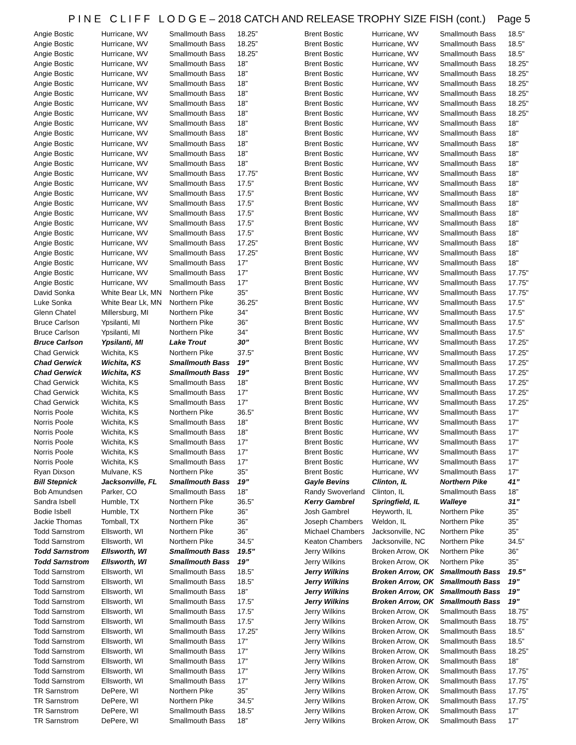P I N E C L I F F L O D G E – 2018 CATCH AND RELEASE TROPHY SIZE FISH (cont.) Page 5
| Angie Bostic | Hurricane, WV | Smallmouth Bass | 18.25” |
| Angie Bostic | Hurricane, WV | Smallmouth Bass | 18.25” |
| Angie Bostic | Hurricane, WV | Smallmouth Bass | 18.25” |
| Angie Bostic | Hurricane, WV | Smallmouth Bass | 18” |
| Angie Bostic | Hurricane, WV | Smallmouth Bass | 18” |
| Angie Bostic | Hurricane, WV | Smallmouth Bass | 18” |
| Angie Bostic | Hurricane, WV | Smallmouth Bass | 18” |
| Angie Bostic | Hurricane, WV | Smallmouth Bass | 18” |
| Angie Bostic | Hurricane, WV | Smallmouth Bass | 18” |
| Angie Bostic | Hurricane, WV | Smallmouth Bass | 18” |
| Angie Bostic | Hurricane, WV | Smallmouth Bass | 18” |
| Angie Bostic | Hurricane, WV | Smallmouth Bass | 18” |
| Angie Bostic | Hurricane, WV | Smallmouth Bass | 18” |
| Angie Bostic | Hurricane, WV | Smallmouth Bass | 18” |
| Angie Bostic | Hurricane, WV | Smallmouth Bass | 17.75” |
| Angie Bostic | Hurricane, WV | Smallmouth Bass | 17.5” |
| Angie Bostic | Hurricane, WV | Smallmouth Bass | 17.5” |
| Angie Bostic | Hurricane, WV | Smallmouth Bass | 17.5” |
| Angie Bostic | Hurricane, WV | Smallmouth Bass | 17.5” |
| Angie Bostic | Hurricane, WV | Smallmouth Bass | 17.5” |
| Angie Bostic | Hurricane, WV | Smallmouth Bass | 17.5” |
| Angie Bostic | Hurricane, WV | Smallmouth Bass | 17.25” |
| Angie Bostic | Hurricane, WV | Smallmouth Bass | 17.25” |
| Angie Bostic | Hurricane, WV | Smallmouth Bass | 17” |
| Angie Bostic | Hurricane, WV | Smallmouth Bass | 17” |
| Angie Bostic | Hurricane, WV | Smallmouth Bass | 17” |
| David Sonka | White Bear Lk, MN | Northern Pike | 35” |
| Luke Sonka | White Bear Lk, MN | Northern Pike | 36.25” |
| Glenn Chatel | Millersburg, MI | Northern Pike | 34” |
| Bruce Carlson | Ypsilanti, MI | Northern Pike | 36” |
| Bruce Carlson | Ypsilanti, MI | Northern Pike | 34” |
| Bruce Carlson | Ypsilanti, MI | Lake Trout | 30” |
| Chad Gerwick | Wichita, KS | Northern Pike | 37.5” |
| Chad Gerwick | Wichita, KS | Smallmouth Bass | 19” |
| Chad Gerwick | Wichita, KS | Smallmouth Bass | 19” |
| Chad Gerwick | Wichita, KS | Smallmouth Bass | 18” |
| Chad Gerwick | Wichita, KS | Smallmouth Bass | 17” |
| Chad Gerwick | Wichita, KS | Smallmouth Bass | 17” |
| Norris Poole | Wichita, KS | Northern Pike | 36.5” |
| Norris Poole | Wichita, KS | Smallmouth Bass | 18” |
| Norris Poole | Wichita, KS | Smallmouth Bass | 18” |
| Norris Poole | Wichita, KS | Smallmouth Bass | 17” |
| Norris Poole | Wichita, KS | Smallmouth Bass | 17” |
| Norris Poole | Wichita, KS | Smallmouth Bass | 17” |
| Ryan Dixson | Mulvane, KS | Northern Pike | 35” |
| Bill Stepnick | Jacksonville, FL | Smallmouth Bass | 19” |
| Bob Amundsen | Parker, CO | Smallmouth Bass | 18” |
| Sandra Isbell | Humble, TX | Northern Pike | 36.5” |
| Bodie Isbell | Humble, TX | Northern Pike | 36” |
| Jackie Thomas | Tomball, TX | Northern Pike | 36” |
| Todd Sarnstrom | Ellsworth, WI | Northern Pike | 36” |
| Todd Sarnstrom | Ellsworth, WI | Northern Pike | 34.5” |
| Todd Sarnstrom | Ellsworth, WI | Smallmouth Bass | 19.5” |
| Todd Sarnstrom | Ellsworth, WI | Smallmouth Bass | 19” |
| Todd Sarnstrom | Ellsworth, WI | Smallmouth Bass | 18.5” |
| Todd Sarnstrom | Ellsworth, WI | Smallmouth Bass | 18.5” |
| Todd Sarnstrom | Ellsworth, WI | Smallmouth Bass | 18” |
| Todd Sarnstrom | Ellsworth, WI | Smallmouth Bass | 17.5” |
| Todd Sarnstrom | Ellsworth, WI | Smallmouth Bass | 17.5” |
| Todd Sarnstrom | Ellsworth, WI | Smallmouth Bass | 17.5” |
| Todd Sarnstrom | Ellsworth, WI | Smallmouth Bass | 17.25” |
| Todd Sarnstrom | Ellsworth, WI | Smallmouth Bass | 17” |
| Todd Sarnstrom | Ellsworth, WI | Smallmouth Bass | 17” |
| Todd Sarnstrom | Ellsworth, WI | Smallmouth Bass | 17” |
| Todd Sarnstrom | Ellsworth, WI | Smallmouth Bass | 17” |
| Todd Sarnstrom | Ellsworth, WI | Smallmouth Bass | 17” |
| TR Sarnstrom | DePere, WI | Northern Pike | 35” |
| TR Sarnstrom | DePere, WI | Northern Pike | 34.5” |
| TR Sarnstrom | DePere, WI | Smallmouth Bass | 18.5” |
| TR Sarnstrom | DePere, WI | Smallmouth Bass | 18” |
| Brent Bostic | Hurricane, WV | Smallmouth Bass | 18.5" |
| Brent Bostic | Hurricane, WV | Smallmouth Bass | 18.5" |
| Brent Bostic | Hurricane, WV | Smallmouth Bass | 18.5" |
| Brent Bostic | Hurricane, WV | Smallmouth Bass | 18.25" |
| Brent Bostic | Hurricane, WV | Smallmouth Bass | 18.25" |
| Brent Bostic | Hurricane, WV | Smallmouth Bass | 18.25" |
| Brent Bostic | Hurricane, WV | Smallmouth Bass | 18.25" |
| Brent Bostic | Hurricane, WV | Smallmouth Bass | 18.25" |
| Brent Bostic | Hurricane, WV | Smallmouth Bass | 18.25" |
| Brent Bostic | Hurricane, WV | Smallmouth Bass | 18" |
| Brent Bostic | Hurricane, WV | Smallmouth Bass | 18" |
| Brent Bostic | Hurricane, WV | Smallmouth Bass | 18" |
| Brent Bostic | Hurricane, WV | Smallmouth Bass | 18" |
| Brent Bostic | Hurricane, WV | Smallmouth Bass | 18" |
| Brent Bostic | Hurricane, WV | Smallmouth Bass | 18" |
| Brent Bostic | Hurricane, WV | Smallmouth Bass | 18" |
| Brent Bostic | Hurricane, WV | Smallmouth Bass | 18" |
| Brent Bostic | Hurricane, WV | Smallmouth Bass | 18" |
| Brent Bostic | Hurricane, WV | Smallmouth Bass | 18" |
| Brent Bostic | Hurricane, WV | Smallmouth Bass | 18" |
| Brent Bostic | Hurricane, WV | Smallmouth Bass | 18" |
| Brent Bostic | Hurricane, WV | Smallmouth Bass | 18" |
| Brent Bostic | Hurricane, WV | Smallmouth Bass | 18" |
| Brent Bostic | Hurricane, WV | Smallmouth Bass | 18" |
| Brent Bostic | Hurricane, WV | Smallmouth Bass | 17.75" |
| Brent Bostic | Hurricane, WV | Smallmouth Bass | 17.75" |
| Brent Bostic | Hurricane, WV | Smallmouth Bass | 17.75" |
| Brent Bostic | Hurricane, WV | Smallmouth Bass | 17.5" |
| Brent Bostic | Hurricane, WV | Smallmouth Bass | 17.5" |
| Brent Bostic | Hurricane, WV | Smallmouth Bass | 17.5" |
| Brent Bostic | Hurricane, WV | Smallmouth Bass | 17.5" |
| Brent Bostic | Hurricane, WV | Smallmouth Bass | 17.25" |
| Brent Bostic | Hurricane, WV | Smallmouth Bass | 17.25" |
| Brent Bostic | Hurricane, WV | Smallmouth Bass | 17.25" |
| Brent Bostic | Hurricane, WV | Smallmouth Bass | 17.25" |
| Brent Bostic | Hurricane, WV | Smallmouth Bass | 17.25" |
| Brent Bostic | Hurricane, WV | Smallmouth Bass | 17.25" |
| Brent Bostic | Hurricane, WV | Smallmouth Bass | 17.25" |
| Brent Bostic | Hurricane, WV | Smallmouth Bass | 17" |
| Brent Bostic | Hurricane, WV | Smallmouth Bass | 17" |
| Brent Bostic | Hurricane, WV | Smallmouth Bass | 17" |
| Brent Bostic | Hurricane, WV | Smallmouth Bass | 17" |
| Brent Bostic | Hurricane, WV | Smallmouth Bass | 17" |
| Brent Bostic | Hurricane, WV | Smallmouth Bass | 17" |
| Brent Bostic | Hurricane, WV | Smallmouth Bass | 17" |
| Gayle Bevins | Clinton, IL | Northern Pike | 41” |
| Randy Swoverland | Clinton, IL | Smallmouth Bass | 18” |
| Kerry Gambrel | Springfield, IL | Walleye | 31” |
| Josh Gambrel | Heyworth, IL | Northern Pike | 35” |
| Joseph Chambers | Weldon, IL | Northern Pike | 35” |
| Michael Chambers | Jacksonville, NC | Northern Pike | 35” |
| Keaton Chambers | Jacksonville, NC | Northern Pike | 34.5” |
| Jerry Wilkins | Broken Arrow, OK | Northern Pike | 36” |
| Jerry Wilkins | Broken Arrow, OK | Northern Pike | 35” |
| Jerry Wilkins | Broken Arrow, OK | Smallmouth Bass | 19.5” |
| Jerry Wilkins | Broken Arrow, OK | Smallmouth Bass | 19” |
| Jerry Wilkins | Broken Arrow, OK | Smallmouth Bass | 19” |
| Jerry Wilkins | Broken Arrow, OK | Smallmouth Bass | 19” |
| Jerry Wilkins | Broken Arrow, OK | Smallmouth Bass | 18.75” |
| Jerry Wilkins | Broken Arrow, OK | Smallmouth Bass | 18.75” |
| Jerry Wilkins | Broken Arrow, OK | Smallmouth Bass | 18.5” |
| Jerry Wilkins | Broken Arrow, OK | Smallmouth Bass | 18.5” |
| Jerry Wilkins | Broken Arrow, OK | Smallmouth Bass | 18.25” |
| Jerry Wilkins | Broken Arrow, OK | Smallmouth Bass | 18” |
| Jerry Wilkins | Broken Arrow, OK | Smallmouth Bass | 17.75” |
| Jerry Wilkins | Broken Arrow, OK | Smallmouth Bass | 17.75” |
| Jerry Wilkins | Broken Arrow, OK | Smallmouth Bass | 17.75” |
| Jerry Wilkins | Broken Arrow, OK | Smallmouth Bass | 17.75” |
| Jerry Wilkins | Broken Arrow, OK | Smallmouth Bass | 17” |
| Jerry Wilkins | Broken Arrow, OK | Smallmouth Bass | 17” |